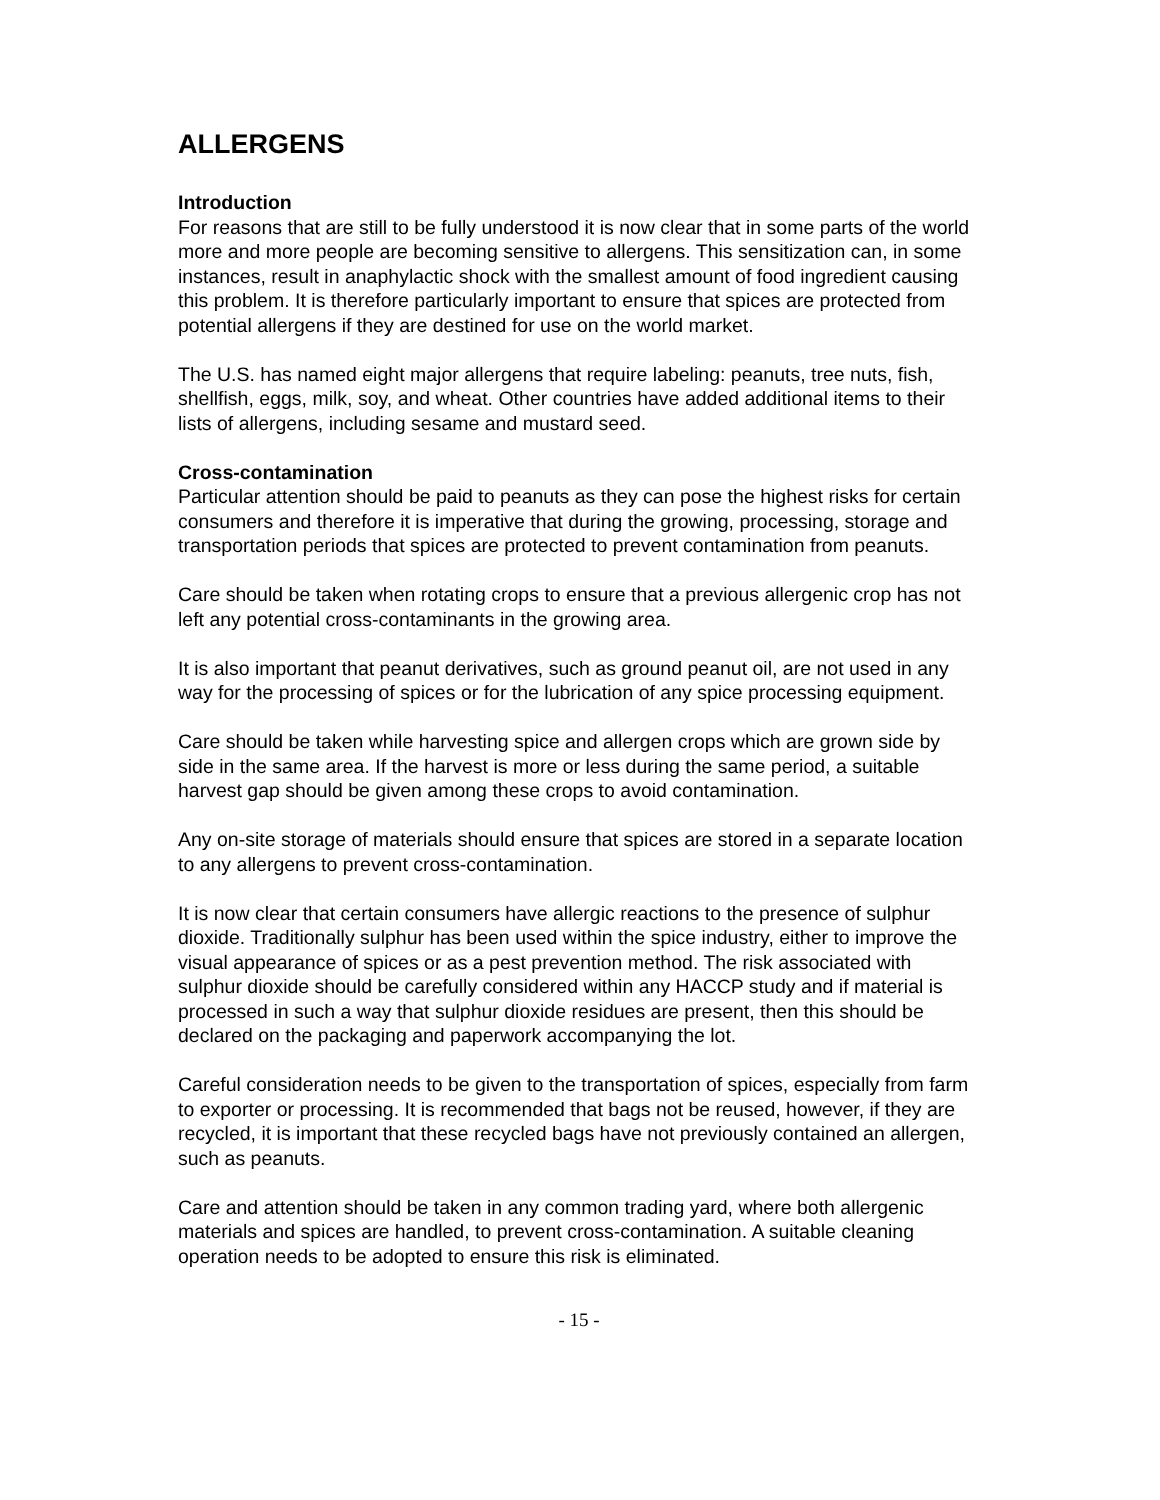ALLERGENS
Introduction
For reasons that are still to be fully understood it is now clear that in some parts of the world more and more people are becoming sensitive to allergens. This sensitization can, in some instances, result in anaphylactic shock with the smallest amount of food ingredient causing this problem. It is therefore particularly important to ensure that spices are protected from potential allergens if they are destined for use on the world market.
The U.S. has named eight major allergens that require labeling: peanuts, tree nuts, fish, shellfish, eggs, milk, soy, and wheat. Other countries have added additional items to their lists of allergens, including sesame and mustard seed.
Cross-contamination
Particular attention should be paid to peanuts as they can pose the highest risks for certain consumers and therefore it is imperative that during the growing, processing, storage and transportation periods that spices are protected to prevent contamination from peanuts.
Care should be taken when rotating crops to ensure that a previous allergenic crop has not left any potential cross-contaminants in the growing area.
It is also important that peanut derivatives, such as ground peanut oil, are not used in any way for the processing of spices or for the lubrication of any spice processing equipment.
Care should be taken while harvesting spice and allergen crops which are grown side by side in the same area. If the harvest is more or less during the same period, a suitable harvest gap should be given among these crops to avoid contamination.
Any on-site storage of materials should ensure that spices are stored in a separate location to any allergens to prevent cross-contamination.
It is now clear that certain consumers have allergic reactions to the presence of sulphur dioxide. Traditionally sulphur has been used within the spice industry, either to improve the visual appearance of spices or as a pest prevention method. The risk associated with sulphur dioxide should be carefully considered within any HACCP study and if material is processed in such a way that sulphur dioxide residues are present, then this should be declared on the packaging and paperwork accompanying the lot.
Careful consideration needs to be given to the transportation of spices, especially from farm to exporter or processing. It is recommended that bags not be reused, however, if they are recycled, it is important that these recycled bags have not previously contained an allergen, such as peanuts.
Care and attention should be taken in any common trading yard, where both allergenic materials and spices are handled, to prevent cross-contamination. A suitable cleaning operation needs to be adopted to ensure this risk is eliminated.
- 15 -